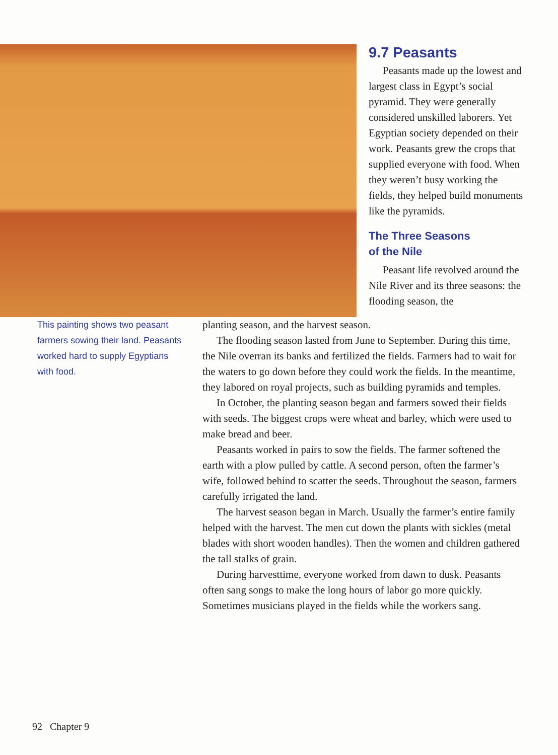9.7 Peasants
Peasants made up the lowest and largest class in Egypt’s social pyramid. They were generally considered unskilled laborers. Yet Egyptian society depended on their work. Peasants grew the crops that supplied everyone with food. When they weren’t busy working the fields, they helped build monuments like the pyramids.
The Three Seasons
of the Nile
Peasant life revolved around the Nile River and its three seasons: the flooding season, the
This painting shows two peasant farmers sowing their land. Peasants worked hard to supply Egyptians with food.
planting season, and the harvest season.
The flooding season lasted from June to September. During this time, the Nile overran its banks and fertilized the fields. Farmers had to wait for the waters to go down before they could work the fields. In the meantime, they labored on royal projects, such as building pyramids and temples.
In October, the planting season began and farmers sowed their fields with seeds. The biggest crops were wheat and barley, which were used to make bread and beer.
Peasants worked in pairs to sow the fields. The farmer softened the earth with a plow pulled by cattle. A second person, often the farmer’s wife, followed behind to scatter the seeds. Throughout the season, farmers carefully irrigated the land.
The harvest season began in March. Usually the farmer’s entire family helped with the harvest. The men cut down the plants with sickles (metal blades with short wooden handles). Then the women and children gathered the tall stalks of grain.
During harvesttime, everyone worked from dawn to dusk. Peasants often sang songs to make the long hours of labor go more quickly. Sometimes musicians played in the fields while the workers sang.
92 Chapter 9